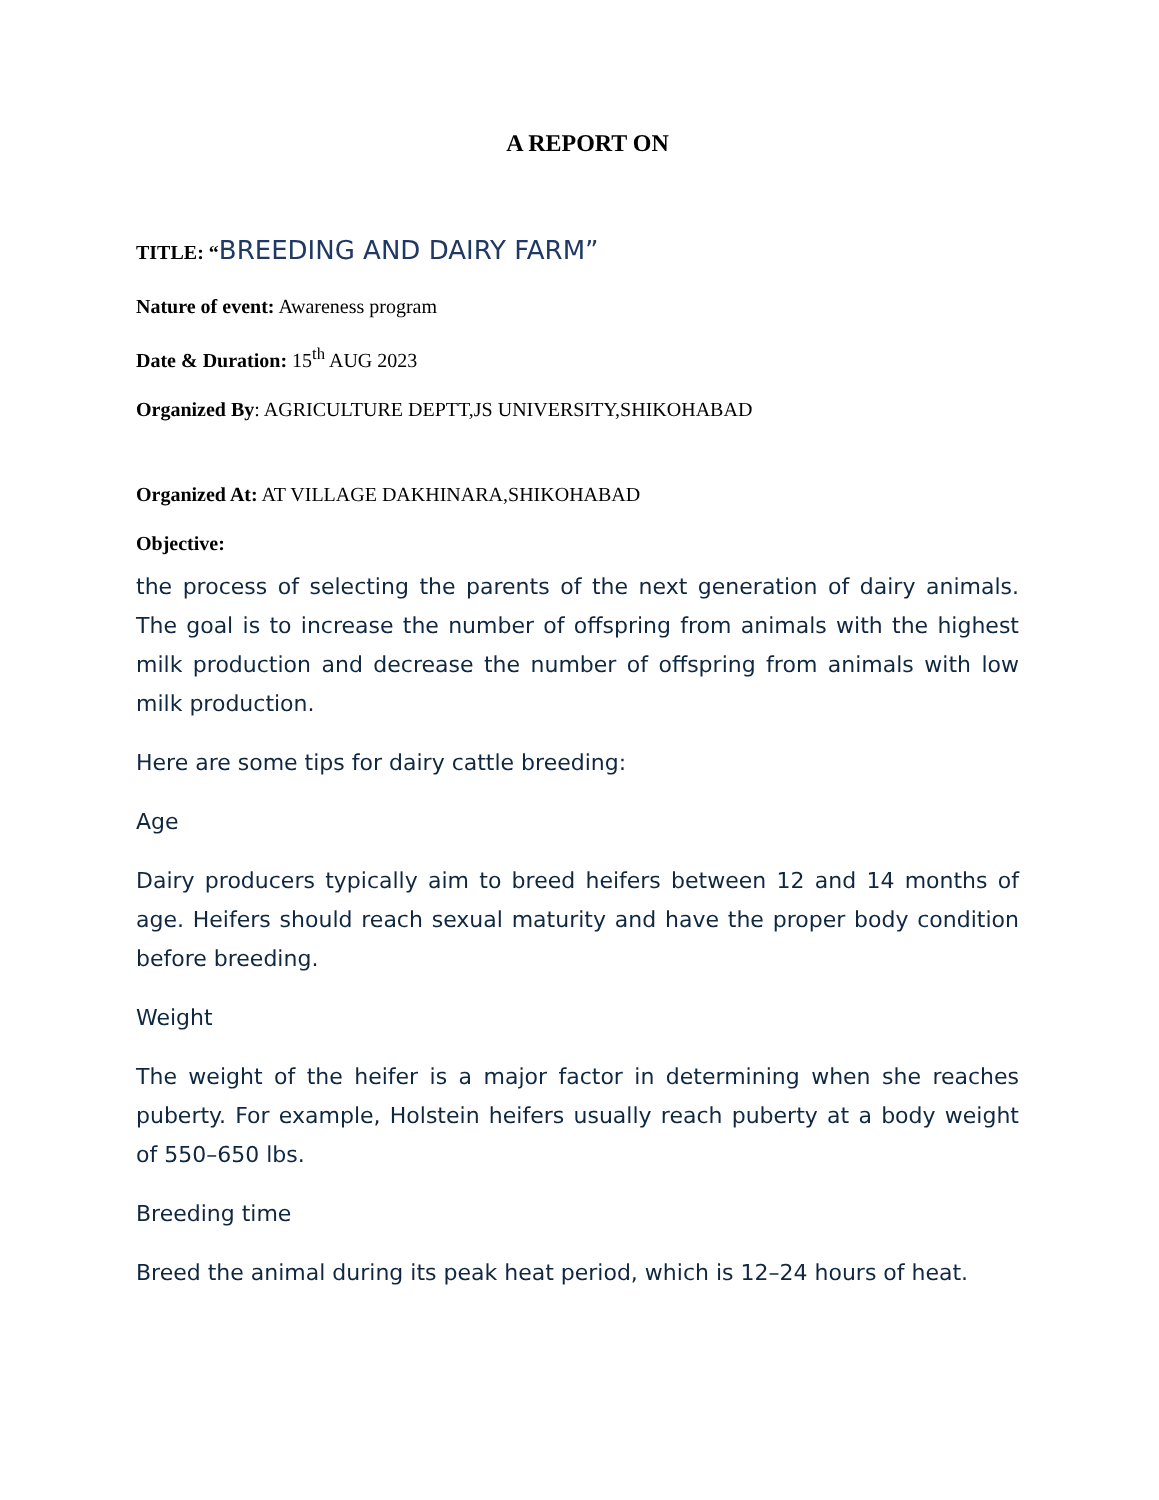A REPORT ON
TITLE: “BREEDING AND DAIRY FARM”
Nature of event: Awareness program
Date & Duration: 15<sup>th</sup> AUG 2023
Organized By: AGRICULTURE DEPTT,JS UNIVERSITY,SHIKOHABAD
Organized At: AT VILLAGE DAKHINARA,SHIKOHABAD
Objective:
the process of selecting the parents of the next generation of dairy animals. The goal is to increase the number of offspring from animals with the highest milk production and decrease the number of offspring from animals with low milk production.
Here are some tips for dairy cattle breeding:
Age
Dairy producers typically aim to breed heifers between 12 and 14 months of age. Heifers should reach sexual maturity and have the proper body condition before breeding.
Weight
The weight of the heifer is a major factor in determining when she reaches puberty. For example, Holstein heifers usually reach puberty at a body weight of 550–650 lbs.
Breeding time
Breed the animal during its peak heat period, which is 12–24 hours of heat.